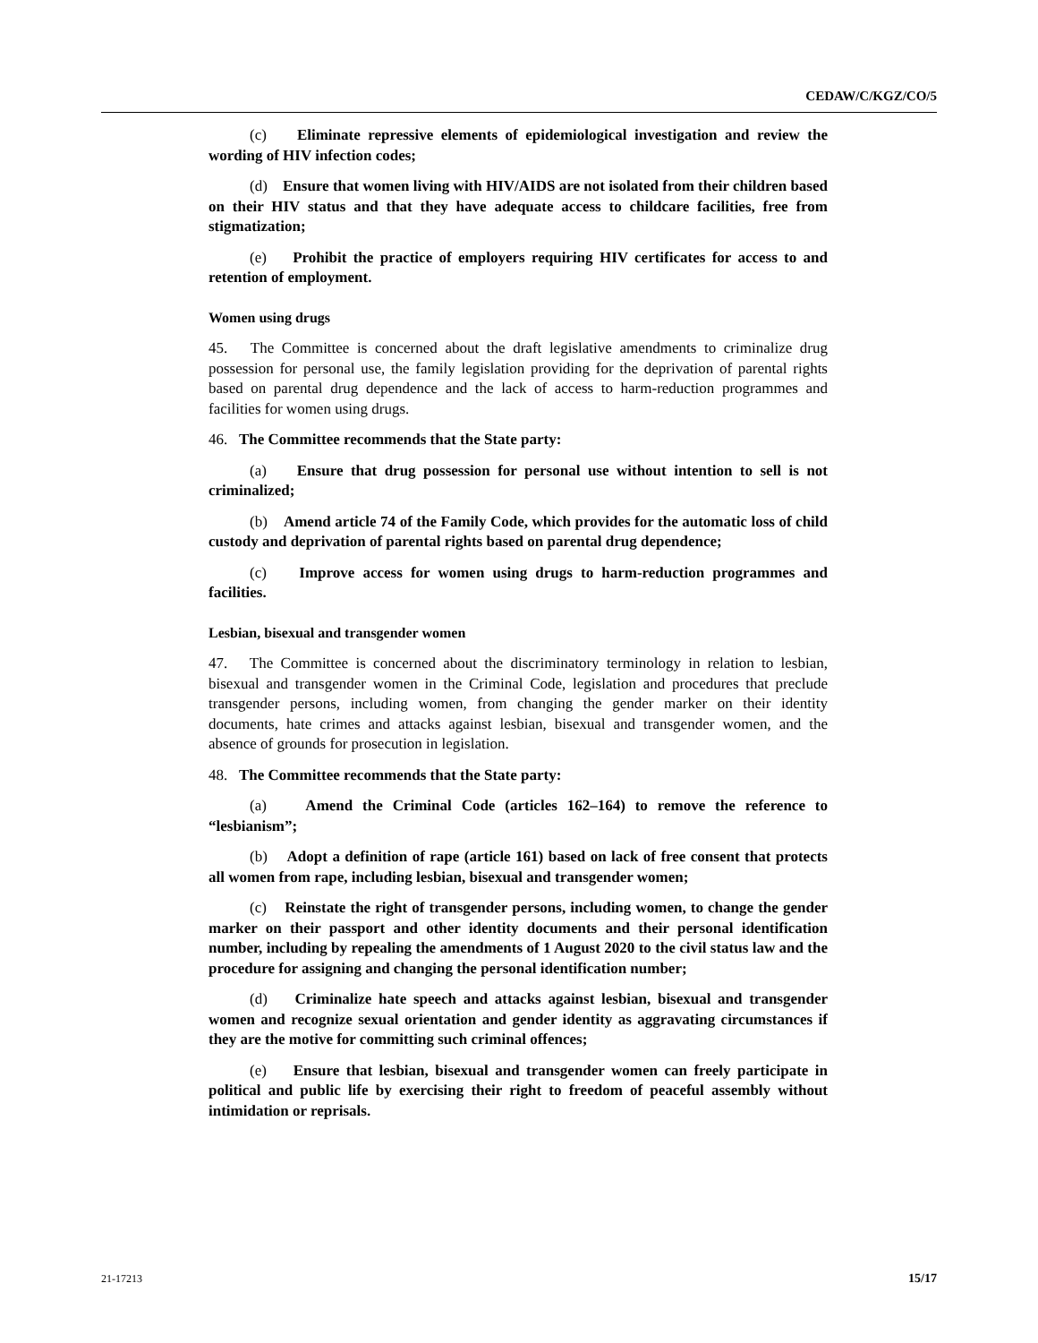CEDAW/C/KGZ/CO/5
(c) Eliminate repressive elements of epidemiological investigation and review the wording of HIV infection codes;
(d) Ensure that women living with HIV/AIDS are not isolated from their children based on their HIV status and that they have adequate access to childcare facilities, free from stigmatization;
(e) Prohibit the practice of employers requiring HIV certificates for access to and retention of employment.
Women using drugs
45. The Committee is concerned about the draft legislative amendments to criminalize drug possession for personal use, the family legislation providing for the deprivation of parental rights based on parental drug dependence and the lack of access to harm-reduction programmes and facilities for women using drugs.
46. The Committee recommends that the State party:
(a) Ensure that drug possession for personal use without intention to sell is not criminalized;
(b) Amend article 74 of the Family Code, which provides for the automatic loss of child custody and deprivation of parental rights based on parental drug dependence;
(c) Improve access for women using drugs to harm-reduction programmes and facilities.
Lesbian, bisexual and transgender women
47. The Committee is concerned about the discriminatory terminology in relation to lesbian, bisexual and transgender women in the Criminal Code, legislation and procedures that preclude transgender persons, including women, from changing the gender marker on their identity documents, hate crimes and attacks against lesbian, bisexual and transgender women, and the absence of grounds for prosecution in legislation.
48. The Committee recommends that the State party:
(a) Amend the Criminal Code (articles 162–164) to remove the reference to “lesbianism”;
(b) Adopt a definition of rape (article 161) based on lack of free consent that protects all women from rape, including lesbian, bisexual and transgender women;
(c) Reinstate the right of transgender persons, including women, to change the gender marker on their passport and other identity documents and their personal identification number, including by repealing the amendments of 1 August 2020 to the civil status law and the procedure for assigning and changing the personal identification number;
(d) Criminalize hate speech and attacks against lesbian, bisexual and transgender women and recognize sexual orientation and gender identity as aggravating circumstances if they are the motive for committing such criminal offences;
(e) Ensure that lesbian, bisexual and transgender women can freely participate in political and public life by exercising their right to freedom of peaceful assembly without intimidation or reprisals.
21-17213 15/17